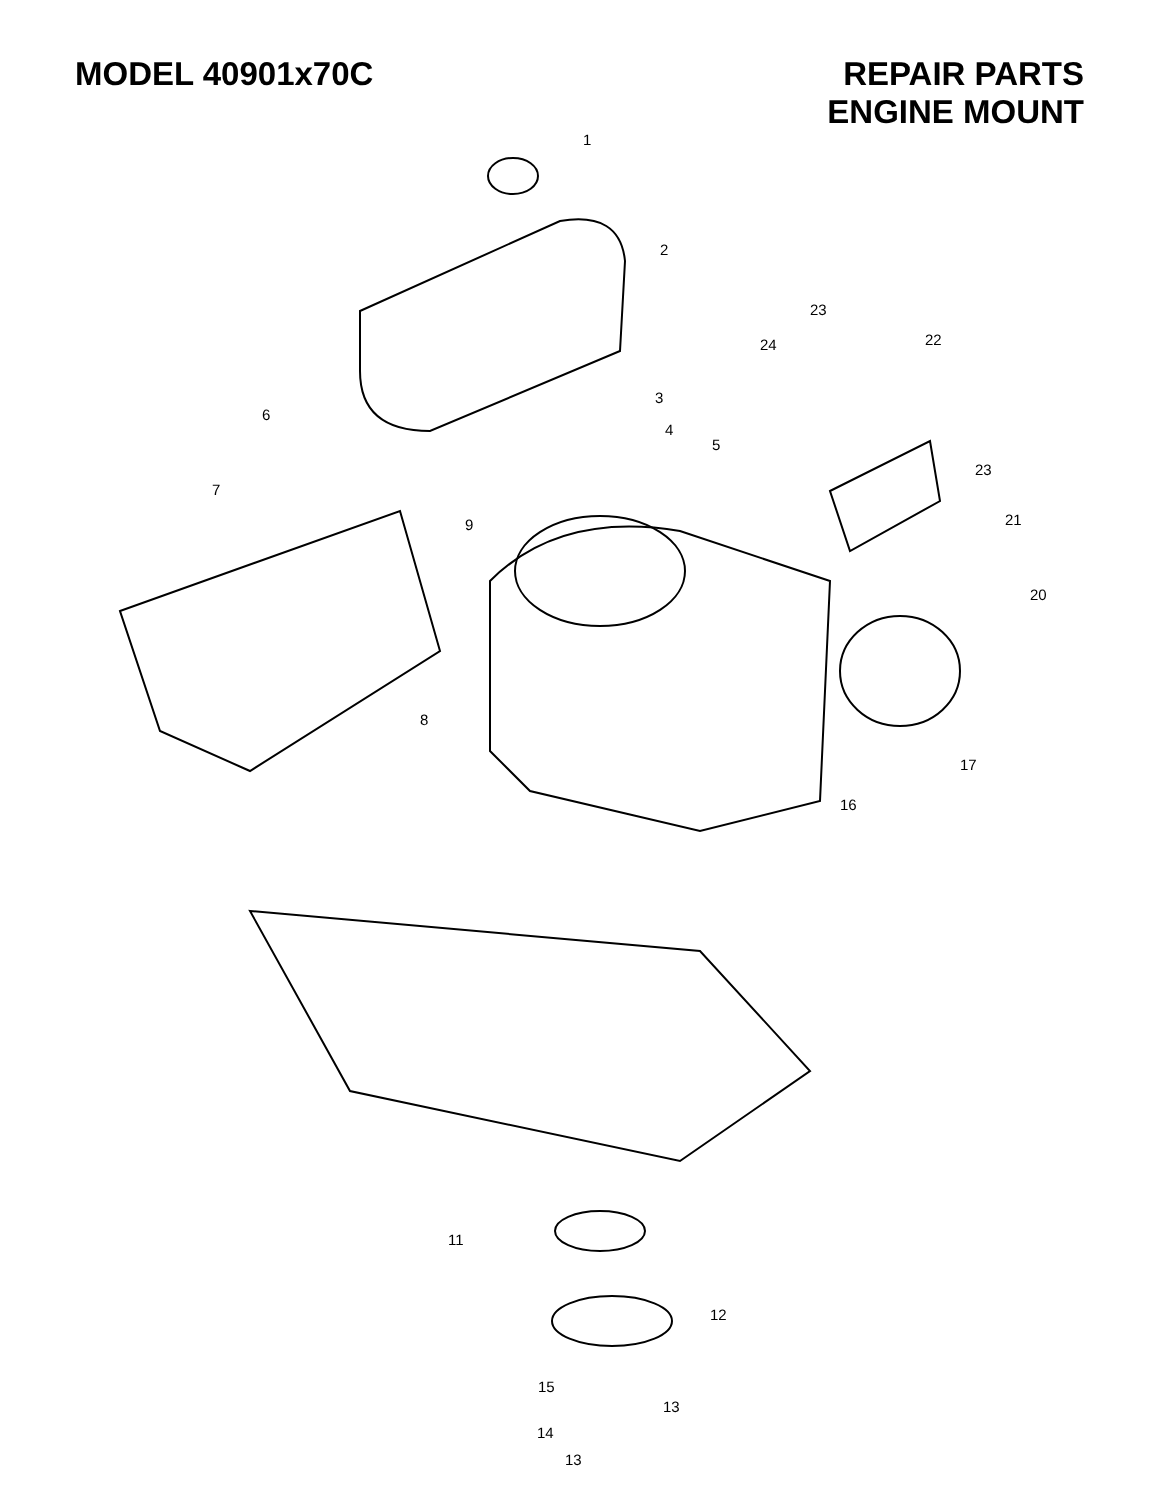MODEL 40901x70C REPAIR PARTS
ENGINE MOUNT
1
2
23
22 24
3
6
4
5
23
7
9 21
20
8
17
16
11
12
15
13
14
13